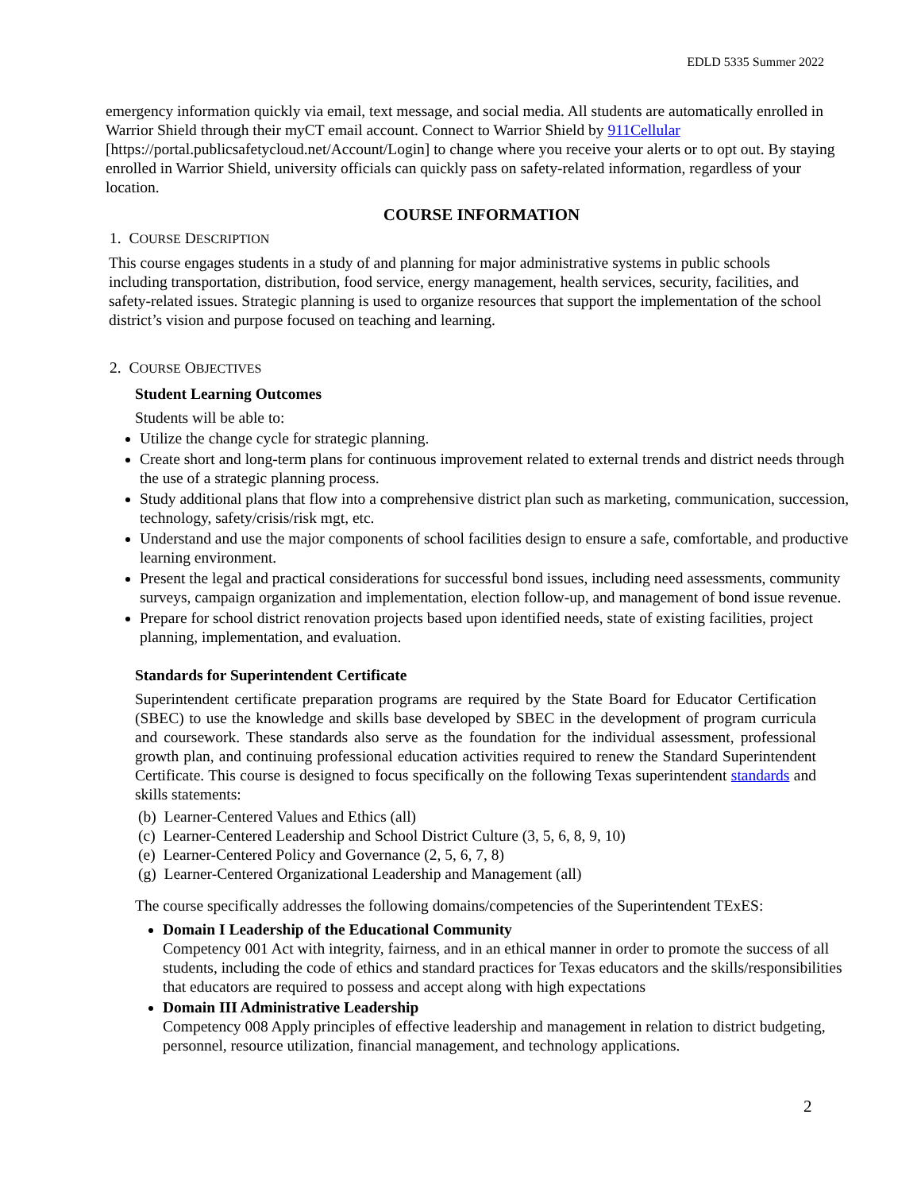EDLD 5335 Summer 2022
emergency information quickly via email, text message, and social media. All students are automatically enrolled in Warrior Shield through their myCT email account. Connect to Warrior Shield by 911Cellular [https://portal.publicsafetycloud.net/Account/Login] to change where you receive your alerts or to opt out. By staying enrolled in Warrior Shield, university officials can quickly pass on safety-related information, regardless of your location.
COURSE INFORMATION
1. COURSE DESCRIPTION
This course engages students in a study of and planning for major administrative systems in public schools including transportation, distribution, food service, energy management, health services, security, facilities, and safety-related issues. Strategic planning is used to organize resources that support the implementation of the school district’s vision and purpose focused on teaching and learning.
2. COURSE OBJECTIVES
Student Learning Outcomes
Students will be able to:
Utilize the change cycle for strategic planning.
Create short and long-term plans for continuous improvement related to external trends and district needs through the use of a strategic planning process.
Study additional plans that flow into a comprehensive district plan such as marketing, communication, succession, technology, safety/crisis/risk mgt, etc.
Understand and use the major components of school facilities design to ensure a safe, comfortable, and productive learning environment.
Present the legal and practical considerations for successful bond issues, including need assessments, community surveys, campaign organization and implementation, election follow-up, and management of bond issue revenue.
Prepare for school district renovation projects based upon identified needs, state of existing facilities, project planning, implementation, and evaluation.
Standards for Superintendent Certificate
Superintendent certificate preparation programs are required by the State Board for Educator Certification (SBEC) to use the knowledge and skills base developed by SBEC in the development of program curricula and coursework. These standards also serve as the foundation for the individual assessment, professional growth plan, and continuing professional education activities required to renew the Standard Superintendent Certificate. This course is designed to focus specifically on the following Texas superintendent standards and skills statements:
(b) Learner-Centered Values and Ethics (all)
(c) Learner-Centered Leadership and School District Culture (3, 5, 6, 8, 9, 10)
(e) Learner-Centered Policy and Governance (2, 5, 6, 7, 8)
(g) Learner-Centered Organizational Leadership and Management (all)
The course specifically addresses the following domains/competencies of the Superintendent TExES:
Domain I Leadership of the Educational Community
Competency 001 Act with integrity, fairness, and in an ethical manner in order to promote the success of all students, including the code of ethics and standard practices for Texas educators and the skills/responsibilities that educators are required to possess and accept along with high expectations
Domain III Administrative Leadership
Competency 008 Apply principles of effective leadership and management in relation to district budgeting, personnel, resource utilization, financial management, and technology applications.
2